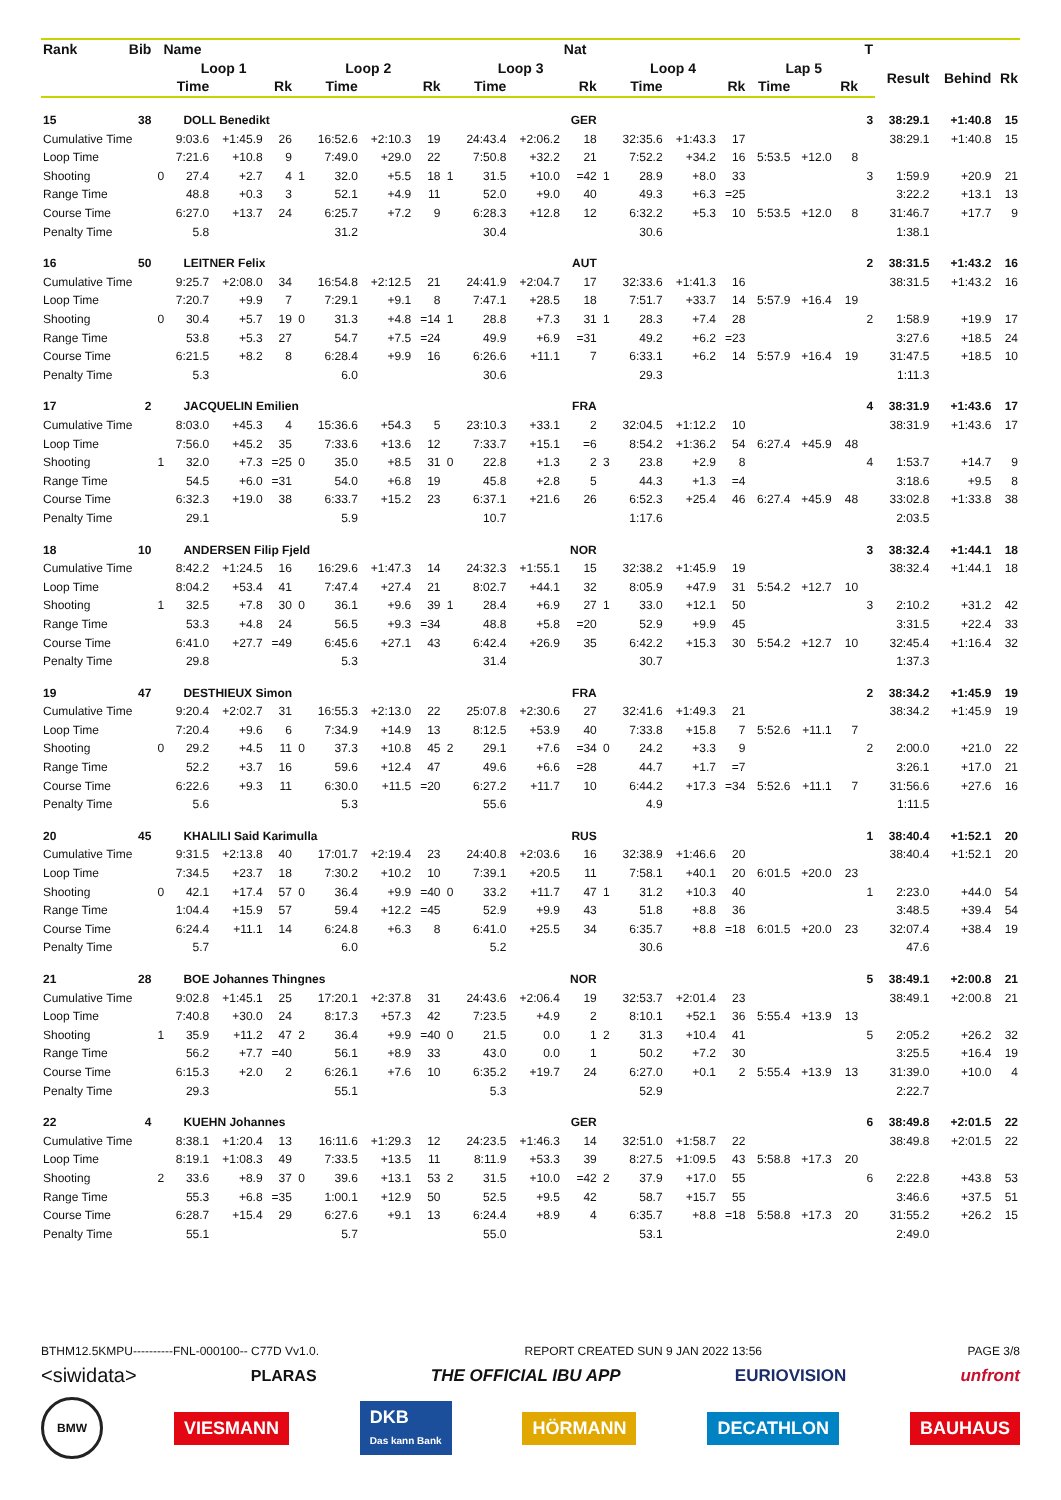| Rank | Bib | Name | | | | | | | | | | | Nat | | | | | | | | T | | | |
| --- | --- | --- | --- | --- | --- | --- | --- | --- | --- | --- | --- | --- | --- | --- | --- | --- | --- | --- | --- | --- | --- | --- | --- | --- |
| | | Loop 1 | | | | Loop 2 | | | | Loop 3 | | | | Loop 4 | | | | Lap 5 | | | | Result | Behind | Rk |
| | | | Time | | Rk | | Time | | Rk | | Time | | Rk | | Time | | Rk | Time | | Rk | | | | |
| 15 | 38 | DOLL Benedikt | | | | | | | | | | | GER | | | | | | | | 3 | 38:29.1 | +1:40.8 | 15 |
| Cumulative Time | | | 9:03.6 | +1:45.9 | 26 | | 16:52.6 | +2:10.3 | 19 | | 24:43.4 | +2:06.2 | 18 | | 32:35.6 | +1:43.3 | 17 | | | | | 38:29.1 | +1:40.8 | 15 |
| Loop Time | | | 7:21.6 | +10.8 | 9 | | 7:49.0 | +29.0 | 22 | | 7:50.8 | +32.2 | 21 | | 7:52.2 | +34.2 | 16 | 5:53.5 | +12.0 | 8 | | | | |
| Shooting | | 0 | 27.4 | +2.7 | 4 | 1 | 32.0 | +5.5 | 18 | 1 | 31.5 | +10.0 | =42 | 1 | 28.9 | +8.0 | 33 | | | | 3 | 1:59.9 | +20.9 | 21 |
| Range Time | | | 48.8 | +0.3 | 3 | | 52.1 | +4.9 | 11 | | 52.0 | +9.0 | 40 | | 49.3 | +6.3 | =25 | | | | | 3:22.2 | +13.1 | 13 |
| Course Time | | | 6:27.0 | +13.7 | 24 | | 6:25.7 | +7.2 | 9 | | 6:28.3 | +12.8 | 12 | | 6:32.2 | +5.3 | 10 | 5:53.5 | +12.0 | 8 | | 31:46.7 | +17.7 | 9 |
| Penalty Time | | | 5.8 | | | | 31.2 | | | | 30.4 | | | | 30.6 | | | | | | | 1:38.1 | | |
| 16 | 50 | LEITNER Felix | | | | | | | | | | | AUT | | | | | | | | 2 | 38:31.5 | +1:43.2 | 16 |
| Cumulative Time | | | 9:25.7 | +2:08.0 | 34 | | 16:54.8 | +2:12.5 | 21 | | 24:41.9 | +2:04.7 | 17 | | 32:33.6 | +1:41.3 | 16 | | | | | 38:31.5 | +1:43.2 | 16 |
| Loop Time | | | 7:20.7 | +9.9 | 7 | | 7:29.1 | +9.1 | 8 | | 7:47.1 | +28.5 | 18 | | 7:51.7 | +33.7 | 14 | 5:57.9 | +16.4 | 19 | | | | |
| Shooting | | 0 | 30.4 | +5.7 | 19 | 0 | 31.3 | +4.8 | =14 | 1 | 28.8 | +7.3 | 31 | 1 | 28.3 | +7.4 | 28 | | | | 2 | 1:58.9 | +19.9 | 17 |
| Range Time | | | 53.8 | +5.3 | 27 | | 54.7 | +7.5 | =24 | | 49.9 | +6.9 | =31 | | 49.2 | +6.2 | =23 | | | | | 3:27.6 | +18.5 | 24 |
| Course Time | | | 6:21.5 | +8.2 | 8 | | 6:28.4 | +9.9 | 16 | | 6:26.6 | +11.1 | 7 | | 6:33.1 | +6.2 | 14 | 5:57.9 | +16.4 | 19 | | 31:47.5 | +18.5 | 10 |
| Penalty Time | | | 5.3 | | | | 6.0 | | | | 30.6 | | | | 29.3 | | | | | | | 1:11.3 | | |
| 17 | 2 | JACQUELIN Emilien | | | | | | | | | | | FRA | | | | | | | | 4 | 38:31.9 | +1:43.6 | 17 |
| Cumulative Time | | | 8:03.0 | +45.3 | 4 | | 15:36.6 | +54.3 | 5 | | 23:10.3 | +33.1 | 2 | | 32:04.5 | +1:12.2 | 10 | | | | | 38:31.9 | +1:43.6 | 17 |
| Loop Time | | | 7:56.0 | +45.2 | 35 | | 7:33.6 | +13.6 | 12 | | 7:33.7 | +15.1 | =6 | | 8:54.2 | +1:36.2 | 54 | 6:27.4 | +45.9 | 48 | | | | |
| Shooting | | 1 | 32.0 | +7.3 | =25 | 0 | 35.0 | +8.5 | 31 | 0 | 22.8 | +1.3 | 2 | 3 | 23.8 | +2.9 | 8 | | | | 4 | 1:53.7 | +14.7 | 9 |
| Range Time | | | 54.5 | +6.0 | =31 | | 54.0 | +6.8 | 19 | | 45.8 | +2.8 | 5 | | 44.3 | +1.3 | =4 | | | | | 3:18.6 | +9.5 | 8 |
| Course Time | | | 6:32.3 | +19.0 | 38 | | 6:33.7 | +15.2 | 23 | | 6:37.1 | +21.6 | 26 | | 6:52.3 | +25.4 | 46 | 6:27.4 | +45.9 | 48 | | 33:02.8 | +1:33.8 | 38 |
| Penalty Time | | | 29.1 | | | | 5.9 | | | | 10.7 | | | | 1:17.6 | | | | | | | 2:03.5 | | |
| 18 | 10 | ANDERSEN Filip Fjeld | | | | | | | | | | | NOR | | | | | | | | 3 | 38:32.4 | +1:44.1 | 18 |
| Cumulative Time | | | 8:42.2 | +1:24.5 | 16 | | 16:29.6 | +1:47.3 | 14 | | 24:32.3 | +1:55.1 | 15 | | 32:38.2 | +1:45.9 | 19 | | | | | 38:32.4 | +1:44.1 | 18 |
| Loop Time | | | 8:04.2 | +53.4 | 41 | | 7:47.4 | +27.4 | 21 | | 8:02.7 | +44.1 | 32 | | 8:05.9 | +47.9 | 31 | 5:54.2 | +12.7 | 10 | | | | |
| Shooting | | 1 | 32.5 | +7.8 | 30 | 0 | 36.1 | +9.6 | 39 | 1 | 28.4 | +6.9 | 27 | 1 | 33.0 | +12.1 | 50 | | | | 3 | 2:10.2 | +31.2 | 42 |
| Range Time | | | 53.3 | +4.8 | 24 | | 56.5 | +9.3 | =34 | | 48.8 | +5.8 | =20 | | 52.9 | +9.9 | 45 | | | | | 3:31.5 | +22.4 | 33 |
| Course Time | | | 6:41.0 | +27.7 | =49 | | 6:45.6 | +27.1 | 43 | | 6:42.4 | +26.9 | 35 | | 6:42.2 | +15.3 | 30 | 5:54.2 | +12.7 | 10 | | 32:45.4 | +1:16.4 | 32 |
| Penalty Time | | | 29.8 | | | | 5.3 | | | | 31.4 | | | | 30.7 | | | | | | | 1:37.3 | | |
| 19 | 47 | DESTHIEUX Simon | | | | | | | | | | | FRA | | | | | | | | 2 | 38:34.2 | +1:45.9 | 19 |
| Cumulative Time | | | 9:20.4 | +2:02.7 | 31 | | 16:55.3 | +2:13.0 | 22 | | 25:07.8 | +2:30.6 | 27 | | 32:41.6 | +1:49.3 | 21 | | | | | 38:34.2 | +1:45.9 | 19 |
| Loop Time | | | 7:20.4 | +9.6 | 6 | | 7:34.9 | +14.9 | 13 | | 8:12.5 | +53.9 | 40 | | 7:33.8 | +15.8 | 7 | 5:52.6 | +11.1 | 7 | | | | |
| Shooting | | 0 | 29.2 | +4.5 | 11 | 0 | 37.3 | +10.8 | 45 | 2 | 29.1 | +7.6 | =34 | 0 | 24.2 | +3.3 | 9 | | | | 2 | 2:00.0 | +21.0 | 22 |
| Range Time | | | 52.2 | +3.7 | 16 | | 59.6 | +12.4 | 47 | | 49.6 | +6.6 | =28 | | 44.7 | +1.7 | =7 | | | | | 3:26.1 | +17.0 | 21 |
| Course Time | | | 6:22.6 | +9.3 | 11 | | 6:30.0 | +11.5 | =20 | | 6:27.2 | +11.7 | 10 | | 6:44.2 | +17.3 | =34 | 5:52.6 | +11.1 | 7 | | 31:56.6 | +27.6 | 16 |
| Penalty Time | | | 5.6 | | | | 5.3 | | | | 55.6 | | | | 4.9 | | | | | | | 1:11.5 | | |
| 20 | 45 | KHALILI Said Karimulla | | | | | | | | | | | RUS | | | | | | | | 1 | 38:40.4 | +1:52.1 | 20 |
| Cumulative Time | | | 9:31.5 | +2:13.8 | 40 | | 17:01.7 | +2:19.4 | 23 | | 24:40.8 | +2:03.6 | 16 | | 32:38.9 | +1:46.6 | 20 | | | | | 38:40.4 | +1:52.1 | 20 |
| Loop Time | | | 7:34.5 | +23.7 | 18 | | 7:30.2 | +10.2 | 10 | | 7:39.1 | +20.5 | 11 | | 7:58.1 | +40.1 | 20 | 6:01.5 | +20.0 | 23 | | | | |
| Shooting | | 0 | 42.1 | +17.4 | 57 | 0 | 36.4 | +9.9 | =40 | 0 | 33.2 | +11.7 | 47 | 1 | 31.2 | +10.3 | 40 | | | | 1 | 2:23.0 | +44.0 | 54 |
| Range Time | | | 1:04.4 | +15.9 | 57 | | 59.4 | +12.2 | =45 | | 52.9 | +9.9 | 43 | | 51.8 | +8.8 | 36 | | | | | 3:48.5 | +39.4 | 54 |
| Course Time | | | 6:24.4 | +11.1 | 14 | | 6:24.8 | +6.3 | 8 | | 6:41.0 | +25.5 | 34 | | 6:35.7 | +8.8 | =18 | 6:01.5 | +20.0 | 23 | | 32:07.4 | +38.4 | 19 |
| Penalty Time | | | 5.7 | | | | 6.0 | | | | 5.2 | | | | 30.6 | | | | | | | 47.6 | | |
| 21 | 28 | BOE Johannes Thingnes | | | | | | | | | | | NOR | | | | | | | | 5 | 38:49.1 | +2:00.8 | 21 |
| Cumulative Time | | | 9:02.8 | +1:45.1 | 25 | | 17:20.1 | +2:37.8 | 31 | | 24:43.6 | +2:06.4 | 19 | | 32:53.7 | +2:01.4 | 23 | | | | | 38:49.1 | +2:00.8 | 21 |
| Loop Time | | | 7:40.8 | +30.0 | 24 | | 8:17.3 | +57.3 | 42 | | 7:23.5 | +4.9 | 2 | | 8:10.1 | +52.1 | 36 | 5:55.4 | +13.9 | 13 | | | | |
| Shooting | | 1 | 35.9 | +11.2 | 47 | 2 | 36.4 | +9.9 | =40 | 0 | 21.5 | 0.0 | 1 | 2 | 31.3 | +10.4 | 41 | | | | 5 | 2:05.2 | +26.2 | 32 |
| Range Time | | | 56.2 | +7.7 | =40 | | 56.1 | +8.9 | 33 | | 43.0 | 0.0 | 1 | | 50.2 | +7.2 | 30 | | | | | 3:25.5 | +16.4 | 19 |
| Course Time | | | 6:15.3 | +2.0 | 2 | | 6:26.1 | +7.6 | 10 | | 6:35.2 | +19.7 | 24 | | 6:27.0 | +0.1 | 2 | 5:55.4 | +13.9 | 13 | | 31:39.0 | +10.0 | 4 |
| Penalty Time | | | 29.3 | | | | 55.1 | | | | 5.3 | | | | 52.9 | | | | | | | 2:22.7 | | |
| 22 | 4 | KUEHN Johannes | | | | | | | | | | | GER | | | | | | | | 6 | 38:49.8 | +2:01.5 | 22 |
| Cumulative Time | | | 8:38.1 | +1:20.4 | 13 | | 16:11.6 | +1:29.3 | 12 | | 24:23.5 | +1:46.3 | 14 | | 32:51.0 | +1:58.7 | 22 | | | | | 38:49.8 | +2:01.5 | 22 |
| Loop Time | | | 8:19.1 | +1:08.3 | 49 | | 7:33.5 | +13.5 | 11 | | 8:11.9 | +53.3 | 39 | | 8:27.5 | +1:09.5 | 43 | 5:58.8 | +17.3 | 20 | | | | |
| Shooting | | 2 | 33.6 | +8.9 | 37 | 0 | 39.6 | +13.1 | 53 | 2 | 31.5 | +10.0 | =42 | 2 | 37.9 | +17.0 | 55 | | | | 6 | 2:22.8 | +43.8 | 53 |
| Range Time | | | 55.3 | +6.8 | =35 | | 1:00.1 | +12.9 | 50 | | 52.5 | +9.5 | 42 | | 58.7 | +15.7 | 55 | | | | | 3:46.6 | +37.5 | 51 |
| Course Time | | | 6:28.7 | +15.4 | 29 | | 6:27.6 | +9.1 | 13 | | 6:24.4 | +8.9 | 4 | | 6:35.7 | +8.8 | =18 | 5:58.8 | +17.3 | 20 | | 31:55.2 | +26.2 | 15 |
| Penalty Time | | | 55.1 | | | | 5.7 | | | | 55.0 | | | | 53.1 | | | | | | | 2:49.0 | | |
BTHM12.5KMPU----------FNL-000100-- C77D Vv1.0. REPORT CREATED SUN 9 JAN 2022 13:56 PAGE 3/8
<siwidata> PLARAS THE OFFICIAL IBU APP EURIOVISION unfront
BMW VIESMANN DKB
Das kann Bank HÖRMANN DECATHLON BAUHAUS